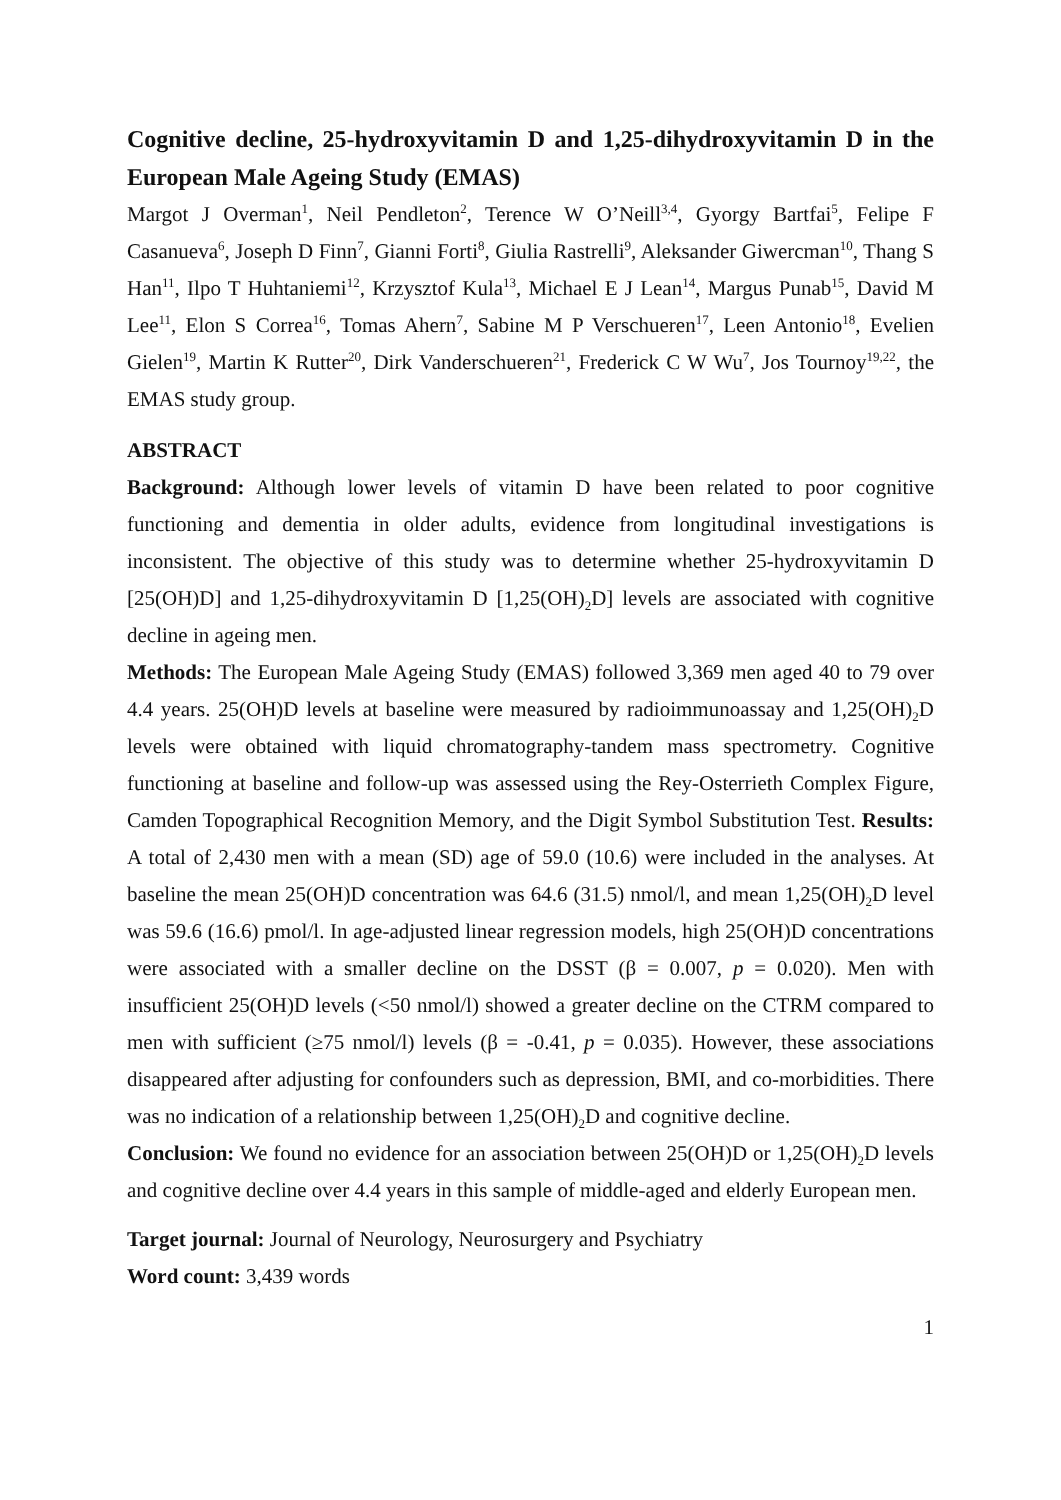Cognitive decline, 25-hydroxyvitamin D and 1,25-dihydroxyvitamin D in the European Male Ageing Study (EMAS)
Margot J Overman<sup>1</sup>, Neil Pendleton<sup>2</sup>, Terence W O’Neill<sup>3,4</sup>, Gyorgy Bartfai<sup>5</sup>, Felipe F Casanueva<sup>6</sup>, Joseph D Finn<sup>7</sup>, Gianni Forti<sup>8</sup>, Giulia Rastrelli<sup>9</sup>, Aleksander Giwercman<sup>10</sup>, Thang S Han<sup>11</sup>, Ilpo T Huhtaniemi<sup>12</sup>, Krzysztof Kula<sup>13</sup>, Michael E J Lean<sup>14</sup>, Margus Punab<sup>15</sup>, David M Lee<sup>11</sup>, Elon S Correa<sup>16</sup>, Tomas Ahern<sup>7</sup>, Sabine M P Verschueren<sup>17</sup>, Leen Antonio<sup>18</sup>, Evelien Gielen<sup>19</sup>, Martin K Rutter<sup>20</sup>, Dirk Vanderschueren<sup>21</sup>, Frederick C W Wu<sup>7</sup>, Jos Tournoy<sup>19,22</sup>, the EMAS study group.
ABSTRACT
Background: Although lower levels of vitamin D have been related to poor cognitive functioning and dementia in older adults, evidence from longitudinal investigations is inconsistent. The objective of this study was to determine whether 25-hydroxyvitamin D [25(OH)D] and 1,25-dihydroxyvitamin D [1,25(OH)<sub>2</sub>D] levels are associated with cognitive decline in ageing men.
Methods: The European Male Ageing Study (EMAS) followed 3,369 men aged 40 to 79 over 4.4 years. 25(OH)D levels at baseline were measured by radioimmunoassay and 1,25(OH)<sub>2</sub>D levels were obtained with liquid chromatography-tandem mass spectrometry. Cognitive functioning at baseline and follow-up was assessed using the Rey-Osterrieth Complex Figure, Camden Topographical Recognition Memory, and the Digit Symbol Substitution Test. Results: A total of 2,430 men with a mean (SD) age of 59.0 (10.6) were included in the analyses. At baseline the mean 25(OH)D concentration was 64.6 (31.5) nmol/l, and mean 1,25(OH)<sub>2</sub>D level was 59.6 (16.6) pmol/l. In age-adjusted linear regression models, high 25(OH)D concentrations were associated with a smaller decline on the DSST (β = 0.007, p = 0.020). Men with insufficient 25(OH)D levels (<50 nmol/l) showed a greater decline on the CTRM compared to men with sufficient (≥75 nmol/l) levels (β = -0.41, p = 0.035). However, these associations disappeared after adjusting for confounders such as depression, BMI, and co-morbidities. There was no indication of a relationship between 1,25(OH)<sub>2</sub>D and cognitive decline.
Conclusion: We found no evidence for an association between 25(OH)D or 1,25(OH)<sub>2</sub>D levels and cognitive decline over 4.4 years in this sample of middle-aged and elderly European men.
Target journal: Journal of Neurology, Neurosurgery and Psychiatry
Word count: 3,439 words
1